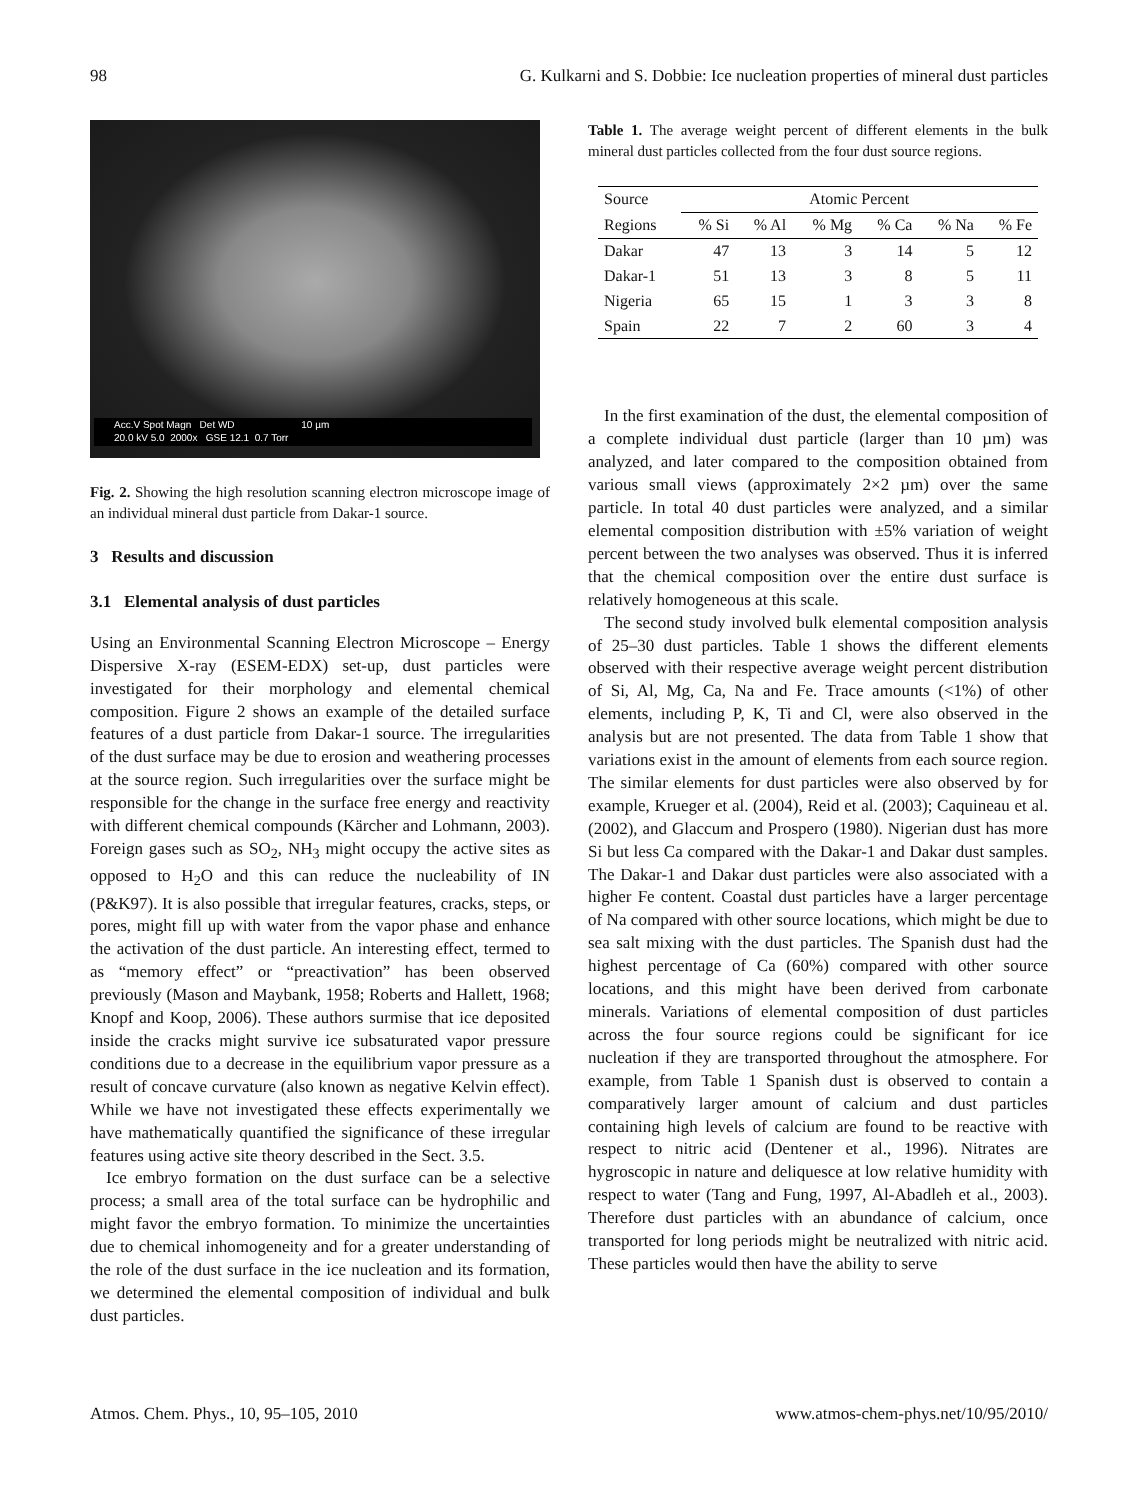98 G. Kulkarni and S. Dobbie: Ice nucleation properties of mineral dust particles
Acc.V Spot Magn Det WD 10 µm
20.0 kV 5.0 2000x GSE 12.1 0.7 Torr
Fig. 2. Showing the high resolution scanning electron microscope image of an individual mineral dust particle from Dakar-1 source.
3 Results and discussion
3.1 Elemental analysis of dust particles
Using an Environmental Scanning Electron Microscope – Energy Dispersive X-ray (ESEM-EDX) set-up, dust particles were investigated for their morphology and elemental chemical composition. Figure 2 shows an example of the detailed surface features of a dust particle from Dakar-1 source. The irregularities of the dust surface may be due to erosion and weathering processes at the source region. Such irregularities over the surface might be responsible for the change in the surface free energy and reactivity with different chemical compounds (Kärcher and Lohmann, 2003). Foreign gases such as SO<sub>2</sub>, NH<sub>3</sub> might occupy the active sites as opposed to H<sub>2</sub>O and this can reduce the nucleability of IN (P&K97). It is also possible that irregular features, cracks, steps, or pores, might fill up with water from the vapor phase and enhance the activation of the dust particle. An interesting effect, termed to as “memory effect” or “preactivation” has been observed previously (Mason and Maybank, 1958; Roberts and Hallett, 1968; Knopf and Koop, 2006). These authors surmise that ice deposited inside the cracks might survive ice subsaturated vapor pressure conditions due to a decrease in the equilibrium vapor pressure as a result of concave curvature (also known as negative Kelvin effect). While we have not investigated these effects experimentally we have mathematically quantified the significance of these irregular features using active site theory described in the Sect. 3.5.
Ice embryo formation on the dust surface can be a selective process; a small area of the total surface can be hydrophilic and might favor the embryo formation. To minimize the uncertainties due to chemical inhomogeneity and for a greater understanding of the role of the dust surface in the ice nucleation and its formation, we determined the elemental composition of individual and bulk dust particles.
Table 1. The average weight percent of different elements in the bulk mineral dust particles collected from the four dust source regions.
| Source | Atomic Percent | | | | | |
| --- | --- | --- | --- | --- | --- | --- |
| Regions | % Si | % Al | % Mg | % Ca | % Na | % Fe |
| Dakar | 47 | 13 | 3 | 14 | 5 | 12 |
| Dakar-1 | 51 | 13 | 3 | 8 | 5 | 11 |
| Nigeria | 65 | 15 | 1 | 3 | 3 | 8 |
| Spain | 22 | 7 | 2 | 60 | 3 | 4 |
In the first examination of the dust, the elemental composition of a complete individual dust particle (larger than 10 µm) was analyzed, and later compared to the composition obtained from various small views (approximately 2×2 µm) over the same particle. In total 40 dust particles were analyzed, and a similar elemental composition distribution with ±5% variation of weight percent between the two analyses was observed. Thus it is inferred that the chemical composition over the entire dust surface is relatively homogeneous at this scale.
The second study involved bulk elemental composition analysis of 25–30 dust particles. Table 1 shows the different elements observed with their respective average weight percent distribution of Si, Al, Mg, Ca, Na and Fe. Trace amounts (<1%) of other elements, including P, K, Ti and Cl, were also observed in the analysis but are not presented. The data from Table 1 show that variations exist in the amount of elements from each source region. The similar elements for dust particles were also observed by for example, Krueger et al. (2004), Reid et al. (2003); Caquineau et al. (2002), and Glaccum and Prospero (1980). Nigerian dust has more Si but less Ca compared with the Dakar-1 and Dakar dust samples. The Dakar-1 and Dakar dust particles were also associated with a higher Fe content. Coastal dust particles have a larger percentage of Na compared with other source locations, which might be due to sea salt mixing with the dust particles. The Spanish dust had the highest percentage of Ca (60%) compared with other source locations, and this might have been derived from carbonate minerals. Variations of elemental composition of dust particles across the four source regions could be significant for ice nucleation if they are transported throughout the atmosphere. For example, from Table 1 Spanish dust is observed to contain a comparatively larger amount of calcium and dust particles containing high levels of calcium are found to be reactive with respect to nitric acid (Dentener et al., 1996). Nitrates are hygroscopic in nature and deliquesce at low relative humidity with respect to water (Tang and Fung, 1997, Al-Abadleh et al., 2003). Therefore dust particles with an abundance of calcium, once transported for long periods might be neutralized with nitric acid. These particles would then have the ability to serve
Atmos. Chem. Phys., 10, 95–105, 2010 www.atmos-chem-phys.net/10/95/2010/